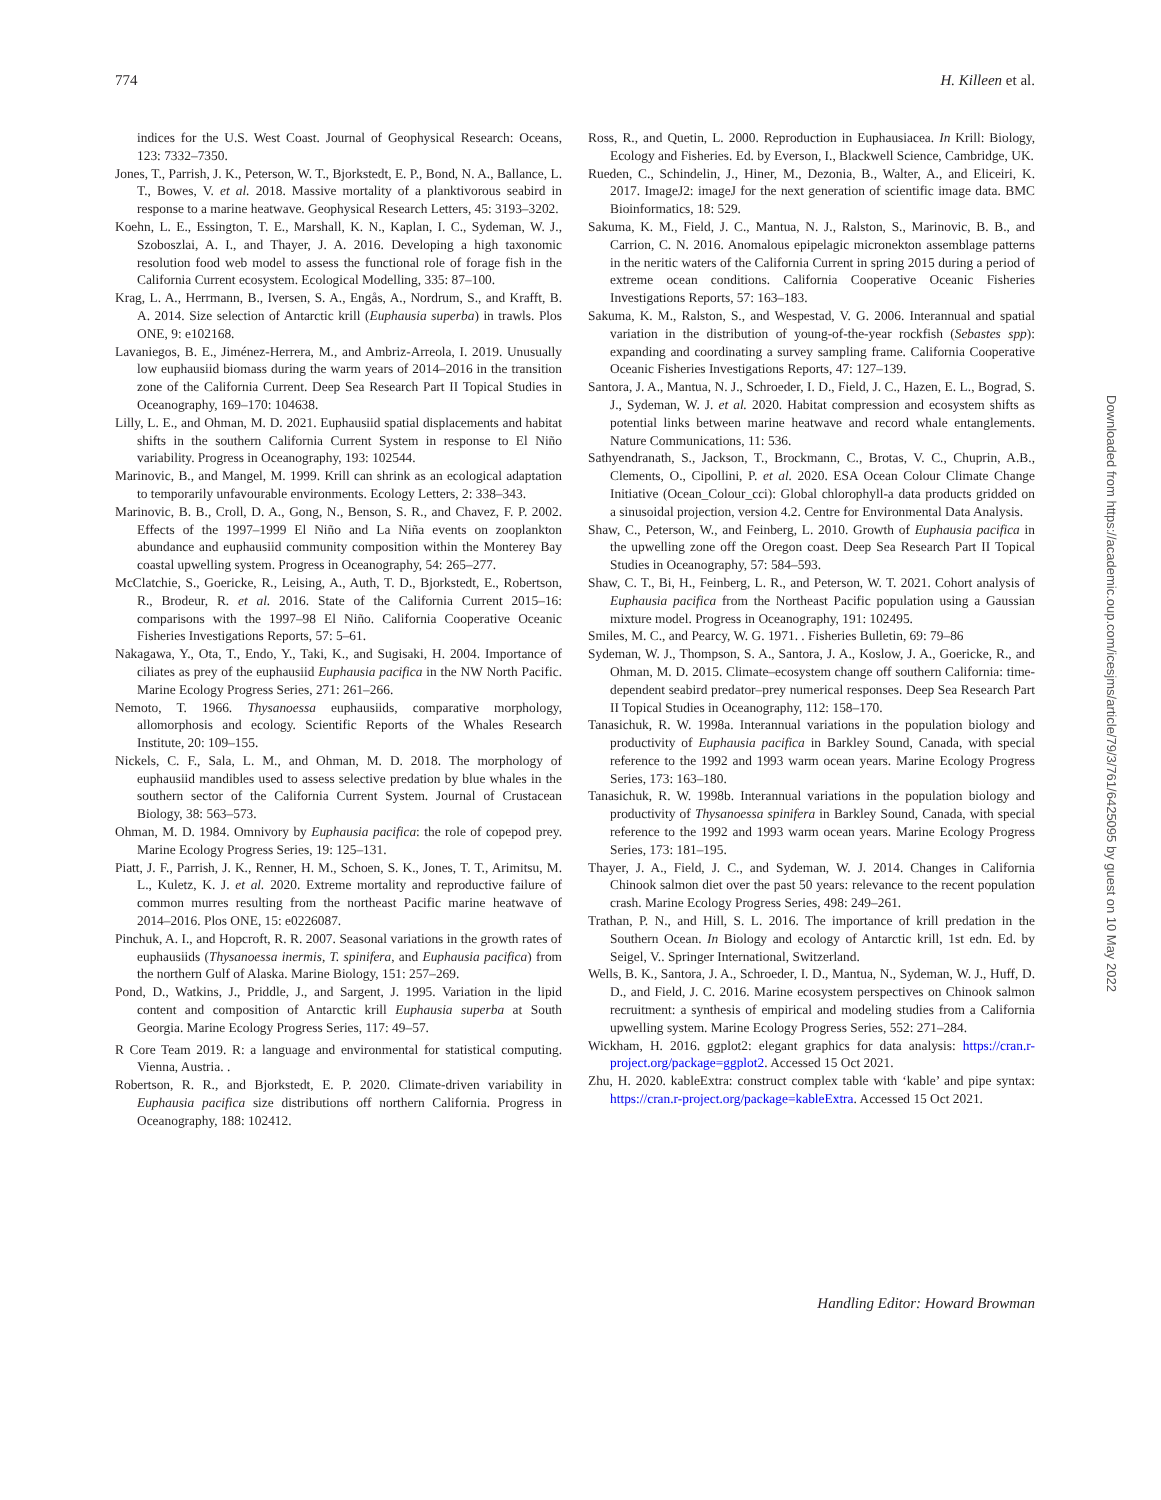774 H. Killeen et al.
indices for the U.S. West Coast. Journal of Geophysical Research: Oceans, 123: 7332–7350.
Jones, T., Parrish, J. K., Peterson, W. T., Bjorkstedt, E. P., Bond, N. A., Ballance, L. T., Bowes, V. et al. 2018. Massive mortality of a planktivorous seabird in response to a marine heatwave. Geophysical Research Letters, 45: 3193–3202.
Koehn, L. E., Essington, T. E., Marshall, K. N., Kaplan, I. C., Sydeman, W. J., Szoboszlai, A. I., and Thayer, J. A. 2016. Developing a high taxonomic resolution food web model to assess the functional role of forage fish in the California Current ecosystem. Ecological Modelling, 335: 87–100.
Krag, L. A., Herrmann, B., Iversen, S. A., Engås, A., Nordrum, S., and Krafft, B. A. 2014. Size selection of Antarctic krill (Euphausia superba) in trawls. Plos ONE, 9: e102168.
Lavaniegos, B. E., Jiménez-Herrera, M., and Ambriz-Arreola, I. 2019. Unusually low euphausiid biomass during the warm years of 2014–2016 in the transition zone of the California Current. Deep Sea Research Part II Topical Studies in Oceanography, 169–170: 104638.
Lilly, L. E., and Ohman, M. D. 2021. Euphausiid spatial displacements and habitat shifts in the southern California Current System in response to El Niño variability. Progress in Oceanography, 193: 102544.
Marinovic, B., and Mangel, M. 1999. Krill can shrink as an ecological adaptation to temporarily unfavourable environments. Ecology Letters, 2: 338–343.
Marinovic, B. B., Croll, D. A., Gong, N., Benson, S. R., and Chavez, F. P. 2002. Effects of the 1997–1999 El Niño and La Niña events on zooplankton abundance and euphausiid community composition within the Monterey Bay coastal upwelling system. Progress in Oceanography, 54: 265–277.
McClatchie, S., Goericke, R., Leising, A., Auth, T. D., Bjorkstedt, E., Robertson, R., Brodeur, R. et al. 2016. State of the California Current 2015–16: comparisons with the 1997–98 El Niño. California Cooperative Oceanic Fisheries Investigations Reports, 57: 5–61.
Nakagawa, Y., Ota, T., Endo, Y., Taki, K., and Sugisaki, H. 2004. Importance of ciliates as prey of the euphausiid Euphausia pacifica in the NW North Pacific. Marine Ecology Progress Series, 271: 261–266.
Nemoto, T. 1966. Thysanoessa euphausiids, comparative morphology, allomorphosis and ecology. Scientific Reports of the Whales Research Institute, 20: 109–155.
Nickels, C. F., Sala, L. M., and Ohman, M. D. 2018. The morphology of euphausiid mandibles used to assess selective predation by blue whales in the southern sector of the California Current System. Journal of Crustacean Biology, 38: 563–573.
Ohman, M. D. 1984. Omnivory by Euphausia pacifica: the role of copepod prey. Marine Ecology Progress Series, 19: 125–131.
Piatt, J. F., Parrish, J. K., Renner, H. M., Schoen, S. K., Jones, T. T., Arimitsu, M. L., Kuletz, K. J. et al. 2020. Extreme mortality and reproductive failure of common murres resulting from the northeast Pacific marine heatwave of 2014–2016. Plos ONE, 15: e0226087.
Pinchuk, A. I., and Hopcroft, R. R. 2007. Seasonal variations in the growth rates of euphausiids (Thysanoessa inermis, T. spinifera, and Euphausia pacifica) from the northern Gulf of Alaska. Marine Biology, 151: 257–269.
Pond, D., Watkins, J., Priddle, J., and Sargent, J. 1995. Variation in the lipid content and composition of Antarctic krill Euphausia superba at South Georgia. Marine Ecology Progress Series, 117: 49–57.
R Core Team 2019. R: a language and environmental for statistical computing. Vienna, Austria. .
Robertson, R. R., and Bjorkstedt, E. P. 2020. Climate-driven variability in Euphausia pacifica size distributions off northern California. Progress in Oceanography, 188: 102412.
Ross, R., and Quetin, L. 2000. Reproduction in Euphausiacea. In Krill: Biology, Ecology and Fisheries. Ed. by Everson, I., Blackwell Science, Cambridge, UK.
Rueden, C., Schindelin, J., Hiner, M., Dezonia, B., Walter, A., and Eliceiri, K. 2017. ImageJ2: imageJ for the next generation of scientific image data. BMC Bioinformatics, 18: 529.
Sakuma, K. M., Field, J. C., Mantua, N. J., Ralston, S., Marinovic, B. B., and Carrion, C. N. 2016. Anomalous epipelagic micronekton assemblage patterns in the neritic waters of the California Current in spring 2015 during a period of extreme ocean conditions. California Cooperative Oceanic Fisheries Investigations Reports, 57: 163–183.
Sakuma, K. M., Ralston, S., and Wespestad, V. G. 2006. Interannual and spatial variation in the distribution of young-of-the-year rockfish (Sebastes spp): expanding and coordinating a survey sampling frame. California Cooperative Oceanic Fisheries Investigations Reports, 47: 127–139.
Santora, J. A., Mantua, N. J., Schroeder, I. D., Field, J. C., Hazen, E. L., Bograd, S. J., Sydeman, W. J. et al. 2020. Habitat compression and ecosystem shifts as potential links between marine heatwave and record whale entanglements. Nature Communications, 11: 536.
Sathyendranath, S., Jackson, T., Brockmann, C., Brotas, V. C., Chuprin, A.B., Clements, O., Cipollini, P. et al. 2020. ESA Ocean Colour Climate Change Initiative (Ocean_Colour_cci): Global chlorophyll-a data products gridded on a sinusoidal projection, version 4.2. Centre for Environmental Data Analysis.
Shaw, C., Peterson, W., and Feinberg, L. 2010. Growth of Euphausia pacifica in the upwelling zone off the Oregon coast. Deep Sea Research Part II Topical Studies in Oceanography, 57: 584–593.
Shaw, C. T., Bi, H., Feinberg, L. R., and Peterson, W. T. 2021. Cohort analysis of Euphausia pacifica from the Northeast Pacific population using a Gaussian mixture model. Progress in Oceanography, 191: 102495.
Smiles, M. C., and Pearcy, W. G. 1971. . Fisheries Bulletin, 69: 79–86
Sydeman, W. J., Thompson, S. A., Santora, J. A., Koslow, J. A., Goericke, R., and Ohman, M. D. 2015. Climate–ecosystem change off southern California: time-dependent seabird predator–prey numerical responses. Deep Sea Research Part II Topical Studies in Oceanography, 112: 158–170.
Tanasichuk, R. W. 1998a. Interannual variations in the population biology and productivity of Euphausia pacifica in Barkley Sound, Canada, with special reference to the 1992 and 1993 warm ocean years. Marine Ecology Progress Series, 173: 163–180.
Tanasichuk, R. W. 1998b. Interannual variations in the population biology and productivity of Thysanoessa spinifera in Barkley Sound, Canada, with special reference to the 1992 and 1993 warm ocean years. Marine Ecology Progress Series, 173: 181–195.
Thayer, J. A., Field, J. C., and Sydeman, W. J. 2014. Changes in California Chinook salmon diet over the past 50 years: relevance to the recent population crash. Marine Ecology Progress Series, 498: 249–261.
Trathan, P. N., and Hill, S. L. 2016. The importance of krill predation in the Southern Ocean. In Biology and ecology of Antarctic krill, 1st edn. Ed. by Seigel, V.. Springer International, Switzerland.
Wells, B. K., Santora, J. A., Schroeder, I. D., Mantua, N., Sydeman, W. J., Huff, D. D., and Field, J. C. 2016. Marine ecosystem perspectives on Chinook salmon recruitment: a synthesis of empirical and modeling studies from a California upwelling system. Marine Ecology Progress Series, 552: 271–284.
Wickham, H. 2016. ggplot2: elegant graphics for data analysis: https://cran.r-project.org/package=ggplot2. Accessed 15 Oct 2021.
Zhu, H. 2020. kableExtra: construct complex table with ‘kable’ and pipe syntax: https://cran.r-project.org/package=kableExtra. Accessed 15 Oct 2021.
Downloaded from https://academic.oup.com/icesjms/article/79/3/761/6425095 by guest on 10 May 2022
Handling Editor: Howard Browman